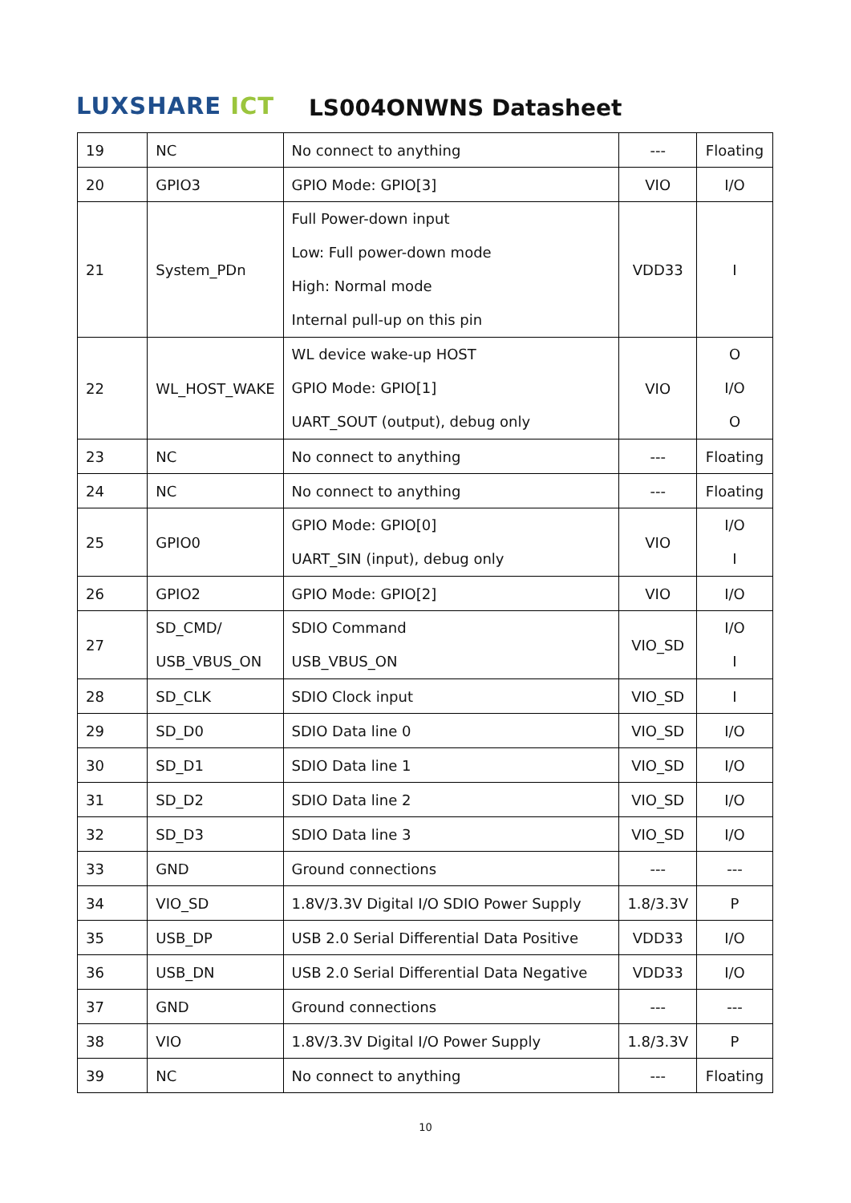LUXSHARE ICT LS004ONWNS Datasheet
| 19 | NC | No connect to anything | --- | Floating |
| 20 | GPIO3 | GPIO Mode: GPIO[3] | VIO | I/O |
| 21 | System_PDn | Full Power-down input Low: Full power-down mode High: Normal mode Internal pull-up on this pin | VDD33 | I |
| 22 | WL_HOST_WAKE | WL device wake-up HOST GPIO Mode: GPIO[1] UART_SOUT (output), debug only | VIO | O I/O O |
| 23 | NC | No connect to anything | --- | Floating |
| 24 | NC | No connect to anything | --- | Floating |
| 25 | GPIO0 | GPIO Mode: GPIO[0] UART_SIN (input), debug only | VIO | I/O I |
| 26 | GPIO2 | GPIO Mode: GPIO[2] | VIO | I/O |
| 27 | SD_CMD/ USB_VBUS_ON | SDIO Command USB_VBUS_ON | VIO_SD | I/O I |
| 28 | SD_CLK | SDIO Clock input | VIO_SD | I |
| 29 | SD_D0 | SDIO Data line 0 | VIO_SD | I/O |
| 30 | SD_D1 | SDIO Data line 1 | VIO_SD | I/O |
| 31 | SD_D2 | SDIO Data line 2 | VIO_SD | I/O |
| 32 | SD_D3 | SDIO Data line 3 | VIO_SD | I/O |
| 33 | GND | Ground connections | --- | --- |
| 34 | VIO_SD | 1.8V/3.3V Digital I/O SDIO Power Supply | 1.8/3.3V | P |
| 35 | USB_DP | USB 2.0 Serial Differential Data Positive | VDD33 | I/O |
| 36 | USB_DN | USB 2.0 Serial Differential Data Negative | VDD33 | I/O |
| 37 | GND | Ground connections | --- | --- |
| 38 | VIO | 1.8V/3.3V Digital I/O Power Supply | 1.8/3.3V | P |
| 39 | NC | No connect to anything | --- | Floating |
10